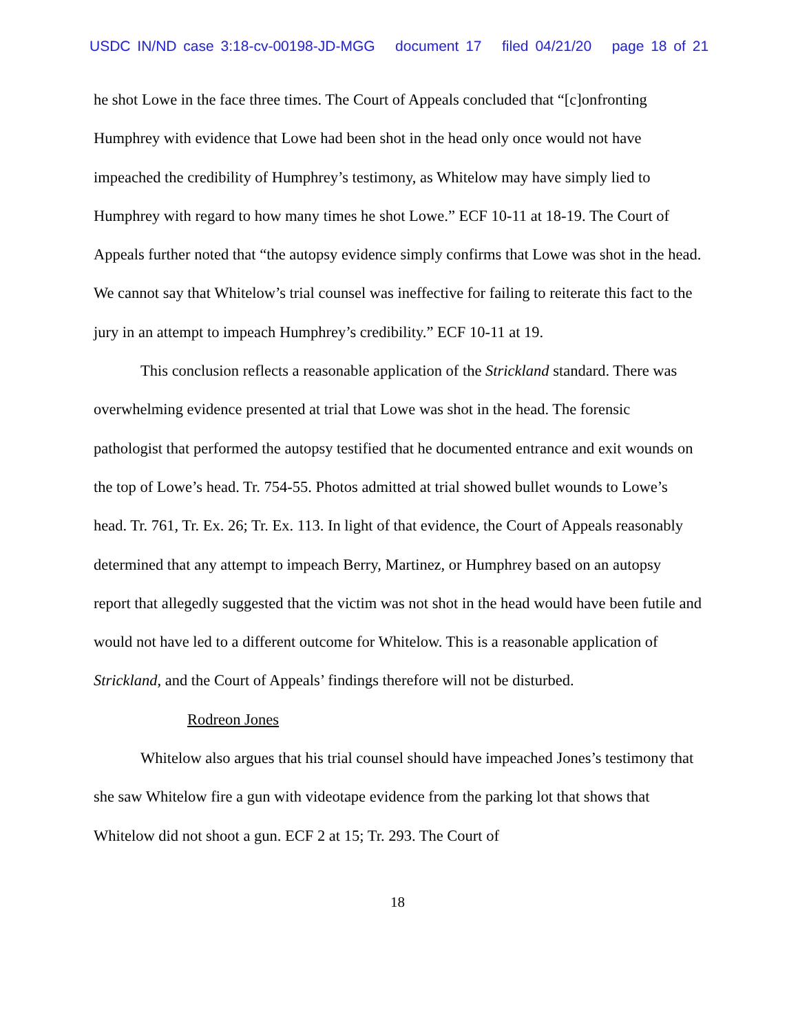USDC IN/ND case 3:18-cv-00198-JD-MGG document 17 filed 04/21/20 page 18 of 21
he shot Lowe in the face three times. The Court of Appeals concluded that “[c]onfronting Humphrey with evidence that Lowe had been shot in the head only once would not have impeached the credibility of Humphrey’s testimony, as Whitelow may have simply lied to Humphrey with regard to how many times he shot Lowe.” ECF 10-11 at 18-19. The Court of Appeals further noted that “the autopsy evidence simply confirms that Lowe was shot in the head. We cannot say that Whitelow’s trial counsel was ineffective for failing to reiterate this fact to the jury in an attempt to impeach Humphrey’s credibility.” ECF 10-11 at 19.
This conclusion reflects a reasonable application of the Strickland standard. There was overwhelming evidence presented at trial that Lowe was shot in the head. The forensic pathologist that performed the autopsy testified that he documented entrance and exit wounds on the top of Lowe’s head. Tr. 754-55. Photos admitted at trial showed bullet wounds to Lowe’s head. Tr. 761, Tr. Ex. 26; Tr. Ex. 113. In light of that evidence, the Court of Appeals reasonably determined that any attempt to impeach Berry, Martinez, or Humphrey based on an autopsy report that allegedly suggested that the victim was not shot in the head would have been futile and would not have led to a different outcome for Whitelow. This is a reasonable application of Strickland, and the Court of Appeals’ findings therefore will not be disturbed.
Rodreon Jones
Whitelow also argues that his trial counsel should have impeached Jones’s testimony that she saw Whitelow fire a gun with videotape evidence from the parking lot that shows that Whitelow did not shoot a gun. ECF 2 at 15; Tr. 293. The Court of
18